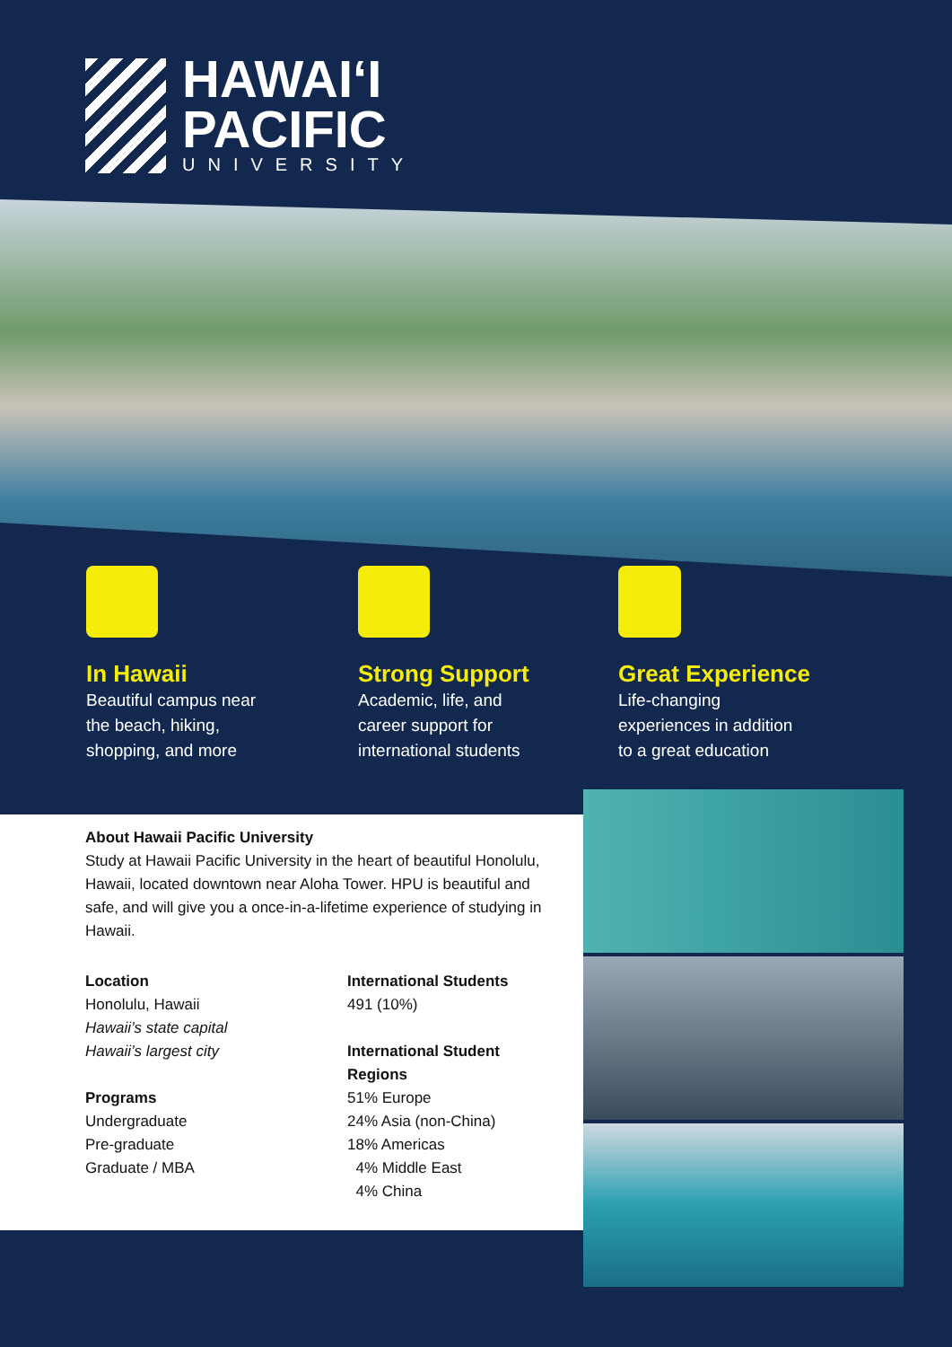HAWAIʻI
PACIFIC
UNIVERSITY
In Hawaii
Beautiful campus near
the beach, hiking,
shopping, and more
Strong Support
Academic, life, and
career support for
international students
Great Experience
Life-changing
experiences in addition
to a great education
About Hawaii Pacific University
Study at Hawaii Pacific University in the heart of beautiful Honolulu, Hawaii, located downtown near Aloha Tower. HPU is beautiful and safe, and will give you a once-in-a-lifetime experience of studying in Hawaii.
Location
Honolulu, Hawaii
Hawaii’s state capital
Hawaii’s largest city
Programs
Undergraduate
Pre-graduate
Graduate / MBA
International Students
491 (10%)
International Student Regions
51% Europe
24% Asia (non-China)
18% Americas
4% Middle East
4% China